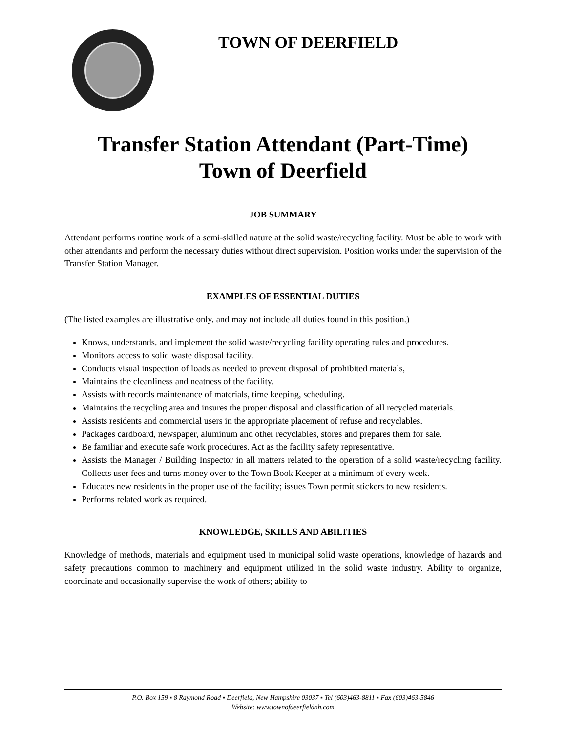TOWN OF DEERFIELD
Transfer Station Attendant (Part-Time)
Town of Deerfield
JOB SUMMARY
Attendant performs routine work of a semi-skilled nature at the solid waste/recycling facility. Must be able to work with other attendants and perform the necessary duties without direct supervision. Position works under the supervision of the Transfer Station Manager.
EXAMPLES OF ESSENTIAL DUTIES
(The listed examples are illustrative only, and may not include all duties found in this position.)
Knows, understands, and implement the solid waste/recycling facility operating rules and procedures.
Monitors access to solid waste disposal facility.
Conducts visual inspection of loads as needed to prevent disposal of prohibited materials,
Maintains the cleanliness and neatness of the facility.
Assists with records maintenance of materials, time keeping, scheduling.
Maintains the recycling area and insures the proper disposal and classification of all recycled materials.
Assists residents and commercial users in the appropriate placement of refuse and recyclables.
Packages cardboard, newspaper, aluminum and other recyclables, stores and prepares them for sale.
Be familiar and execute safe work procedures. Act as the facility safety representative.
Assists the Manager / Building Inspector in all matters related to the operation of a solid waste/recycling facility. Collects user fees and turns money over to the Town Book Keeper at a minimum of every week.
Educates new residents in the proper use of the facility; issues Town permit stickers to new residents.
Performs related work as required.
KNOWLEDGE, SKILLS AND ABILITIES
Knowledge of methods, materials and equipment used in municipal solid waste operations, knowledge of hazards and safety precautions common to machinery and equipment utilized in the solid waste industry. Ability to organize, coordinate and occasionally supervise the work of others; ability to
P.O. Box 159 ▪ 8 Raymond Road ▪ Deerfield, New Hampshire 03037 ▪ Tel (603)463-8811 ▪ Fax (603)463-5846
Website: www.townofdeerfieldnh.com